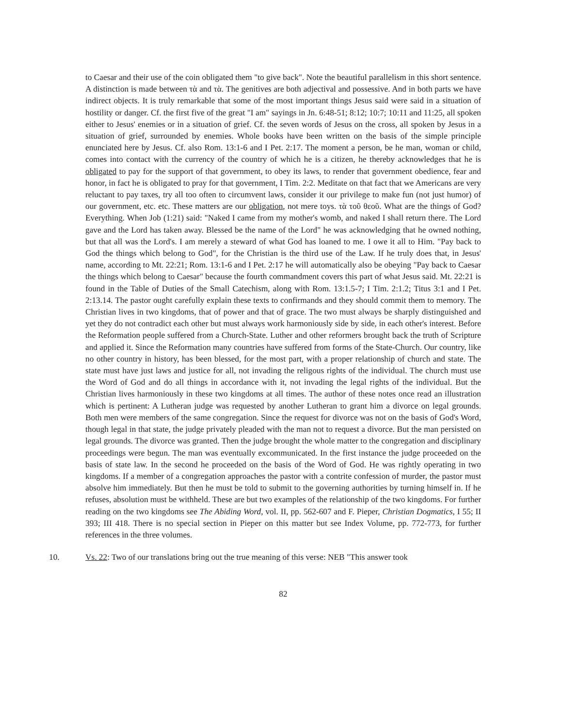to Caesar and their use of the coin obligated them "to give back". Note the beautiful parallelism in this short sentence. A distinction is made between τὰ and τὰ. The genitives are both adjectival and possessive. And in both parts we have indirect objects. It is truly remarkable that some of the most important things Jesus said were said in a situation of hostility or danger. Cf. the first five of the great "I am" sayings in Jn. 6:48-51; 8:12; 10:7; 10:11 and 11:25, all spoken either to Jesus' enemies or in a situation of grief. Cf. the seven words of Jesus on the cross, all spoken by Jesus in a situation of grief, surrounded by enemies. Whole books have been written on the basis of the simple principle enunciated here by Jesus. Cf. also Rom. 13:1-6 and I Pet. 2:17. The moment a person, be he man, woman or child, comes into contact with the currency of the country of which he is a citizen, he thereby acknowledges that he is obligated to pay for the support of that government, to obey its laws, to render that government obedience, fear and honor, in fact he is obligated to pray for that government, I Tim. 2:2. Meditate on that fact that we Americans are very reluctant to pay taxes, try all too often to circumvent laws, consider it our privilege to make fun (not just humor) of our government, etc. etc. These matters are our obligation, not mere toys. τὰ τοῦ θεοῦ. What are the things of God? Everything. When Job (1:21) said: "Naked I came from my mother's womb, and naked I shall return there. The Lord gave and the Lord has taken away. Blessed be the name of the Lord" he was acknowledging that he owned nothing, but that all was the Lord's. I am merely a steward of what God has loaned to me. I owe it all to Him. "Pay back to God the things which belong to God", for the Christian is the third use of the Law. If he truly does that, in Jesus' name, according to Mt. 22:21; Rom. 13:1-6 and I Pet. 2:17 he will automatically also be obeying "Pay back to Caesar the things which belong to Caesar" because the fourth commandment covers this part of what Jesus said. Mt. 22:21 is found in the Table of Duties of the Small Catechism, along with Rom. 13:1.5-7; I Tim. 2:1.2; Titus 3:1 and I Pet. 2:13.14. The pastor ought carefully explain these texts to confirmands and they should commit them to memory. The Christian lives in two kingdoms, that of power and that of grace. The two must always be sharply distinguished and yet they do not contradict each other but must always work harmoniously side by side, in each other's interest. Before the Reformation people suffered from a Church-State. Luther and other reformers brought back the truth of Scripture and applied it. Since the Reformation many countries have suffered from forms of the State-Church. Our country, like no other country in history, has been blessed, for the most part, with a proper relationship of church and state. The state must have just laws and justice for all, not invading the religous rights of the individual. The church must use the Word of God and do all things in accordance with it, not invading the legal rights of the individual. But the Christian lives harmoniously in these two kingdoms at all times. The author of these notes once read an illustration which is pertinent: A Lutheran judge was requested by another Lutheran to grant him a divorce on legal grounds. Both men were members of the same congregation. Since the request for divorce was not on the basis of God's Word, though legal in that state, the judge privately pleaded with the man not to request a divorce. But the man persisted on legal grounds. The divorce was granted. Then the judge brought the whole matter to the congregation and disciplinary proceedings were begun. The man was eventually excommunicated. In the first instance the judge proceeded on the basis of state law. In the second he proceeded on the basis of the Word of God. He was rightly operating in two kingdoms. If a member of a congregation approaches the pastor with a contrite confession of murder, the pastor must absolve him immediately. But then he must be told to submit to the governing authorities by turning himself in. If he refuses, absolution must be withheld. These are but two examples of the relationship of the two kingdoms. For further reading on the two kingdoms see The Abiding Word, vol. II, pp. 562-607 and F. Pieper, Christian Dogmatics, I 55; II 393; III 418. There is no special section in Pieper on this matter but see Index Volume, pp. 772-773, for further references in the three volumes.
10. Vs. 22: Two of our translations bring out the true meaning of this verse: NEB "This answer took
82